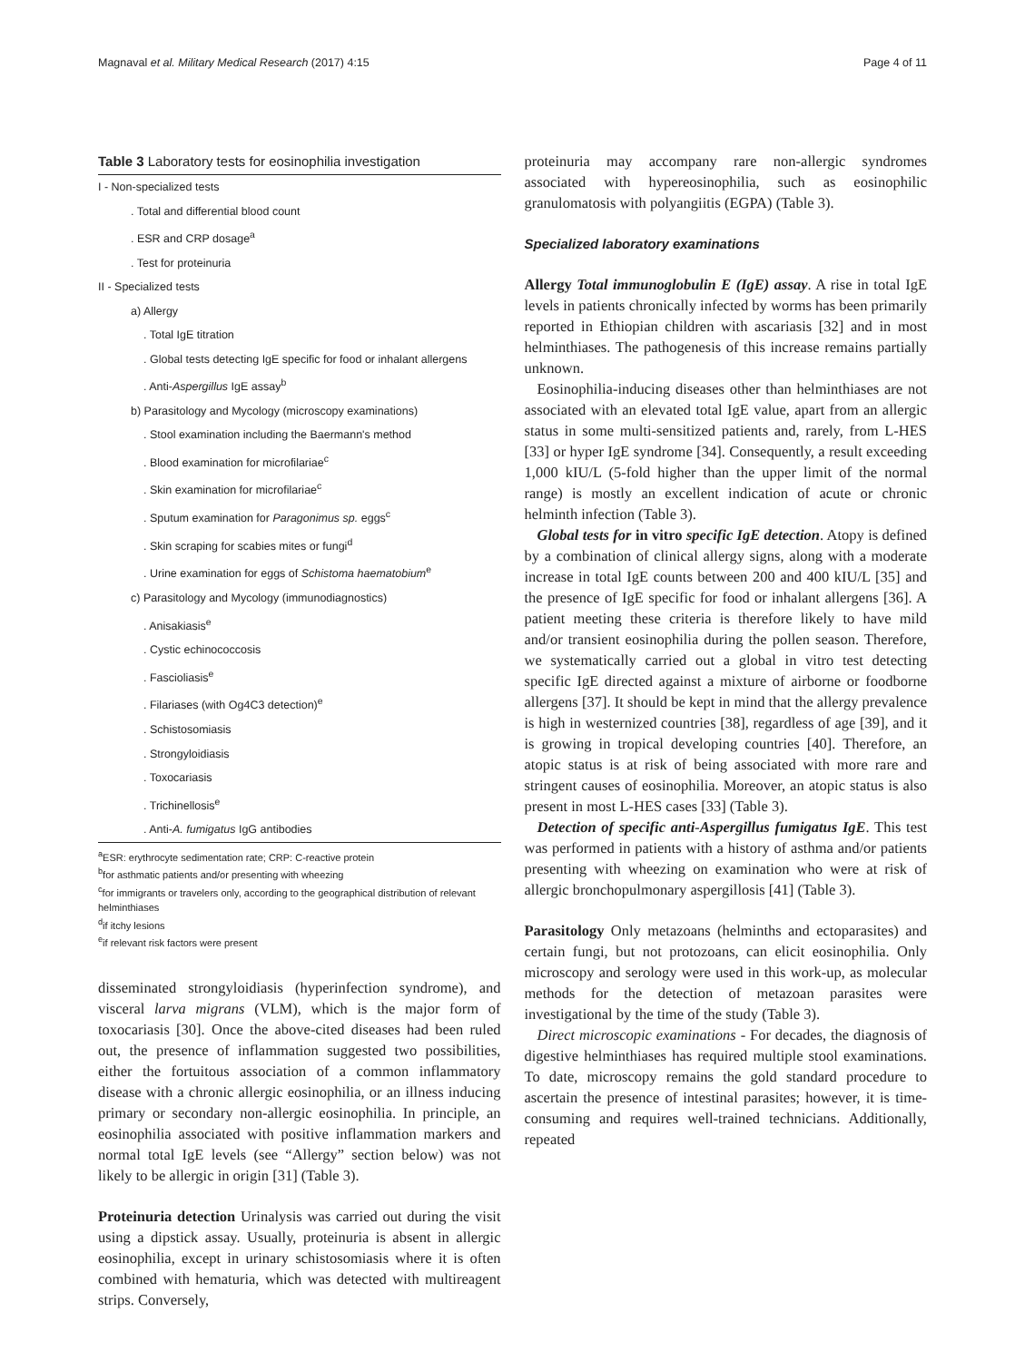Magnaval et al. Military Medical Research (2017) 4:15 Page 4 of 11
Table 3 Laboratory tests for eosinophilia investigation
| I - Non-specialized tests |
| . Total and differential blood count |
| . ESR and CRP dosage<sup>a</sup> |
| . Test for proteinuria |
| II - Specialized tests |
| a) Allergy |
| . Total IgE titration |
| . Global tests detecting IgE specific for food or inhalant allergens |
| . Anti- Aspergillus IgE assay<sup>b</sup> |
| b) Parasitology and Mycology (microscopy examinations) |
| . Stool examination including the Baermann's method |
| . Blood examination for microfilariae<sup>c</sup> |
| . Skin examination for microfilariae<sup>c</sup> |
| . Sputum examination for Paragonimus sp. eggs<sup>c</sup> |
| . Skin scraping for scabies mites or fungi<sup>d</sup> |
| . Urine examination for eggs of Schistoma haematobium<sup>e</sup> |
| c) Parasitology and Mycology (immunodiagnostics) |
| . Anisakiasis<sup>e</sup> |
| . Cystic echinococcosis |
| . Fascioliasis<sup>e</sup> |
| . Filariases (with Og4C3 detection)<sup>e</sup> |
| . Schistosomiasis |
| . Strongyloidiasis |
| . Toxocariasis |
| . Trichinellosis<sup>e</sup> |
| . Anti- A. fumigatus IgG antibodies |
<sup>a</sup> ESR: erythrocyte sedimentation rate; CRP: C-reactive protein
<sup>b</sup> for asthmatic patients and/or presenting with wheezing
<sup>c</sup> for immigrants or travelers only, according to the geographical distribution of relevant helminthiases
<sup>d</sup> if itchy lesions
<sup>e</sup> if relevant risk factors were present
disseminated strongyloidiasis (hyperinfection syndrome), and visceral larva migrans (VLM), which is the major form of toxocariasis [30]. Once the above-cited diseases had been ruled out, the presence of inflammation suggested two possibilities, either the fortuitous association of a common inflammatory disease with a chronic allergic eosinophilia, or an illness inducing primary or secondary non-allergic eosinophilia. In principle, an eosinophilia associated with positive inflammation markers and normal total IgE levels (see “Allergy” section below) was not likely to be allergic in origin [31] (Table 3).
Proteinuria detection Urinalysis was carried out during the visit using a dipstick assay. Usually, proteinuria is absent in allergic eosinophilia, except in urinary schistosomiasis where it is often combined with hematuria, which was detected with multireagent strips. Conversely,
proteinuria may accompany rare non-allergic syndromes associated with hypereosinophilia, such as eosinophilic granulomatosis with polyangiitis (EGPA) (Table 3).
Specialized laboratory examinations
Allergy Total immunoglobulin E (IgE) assay. A rise in total IgE levels in patients chronically infected by worms has been primarily reported in Ethiopian children with ascariasis [32] and in most helminthiases. The pathogenesis of this increase remains partially unknown.
Eosinophilia-inducing diseases other than helminthiases are not associated with an elevated total IgE value, apart from an allergic status in some multi-sensitized patients and, rarely, from L-HES [33] or hyper IgE syndrome [34]. Consequently, a result exceeding 1,000 kIU/L (5-fold higher than the upper limit of the normal range) is mostly an excellent indication of acute or chronic helminth infection (Table 3).
Global tests for in vitro specific IgE detection. Atopy is defined by a combination of clinical allergy signs, along with a moderate increase in total IgE counts between 200 and 400 kIU/L [35] and the presence of IgE specific for food or inhalant allergens [36]. A patient meeting these criteria is therefore likely to have mild and/or transient eosinophilia during the pollen season. Therefore, we systematically carried out a global in vitro test detecting specific IgE directed against a mixture of airborne or foodborne allergens [37]. It should be kept in mind that the allergy prevalence is high in westernized countries [38], regardless of age [39], and it is growing in tropical developing countries [40]. Therefore, an atopic status is at risk of being associated with more rare and stringent causes of eosinophilia. Moreover, an atopic status is also present in most L-HES cases [33] (Table 3).
Detection of specific anti-Aspergillus fumigatus IgE. This test was performed in patients with a history of asthma and/or patients presenting with wheezing on examination who were at risk of allergic bronchopulmonary aspergillosis [41] (Table 3).
Parasitology Only metazoans (helminths and ectoparasites) and certain fungi, but not protozoans, can elicit eosinophilia. Only microscopy and serology were used in this work-up, as molecular methods for the detection of metazoan parasites were investigational by the time of the study (Table 3).
Direct microscopic examinations - For decades, the diagnosis of digestive helminthiases has required multiple stool examinations. To date, microscopy remains the gold standard procedure to ascertain the presence of intestinal parasites; however, it is time-consuming and requires well-trained technicians. Additionally, repeated